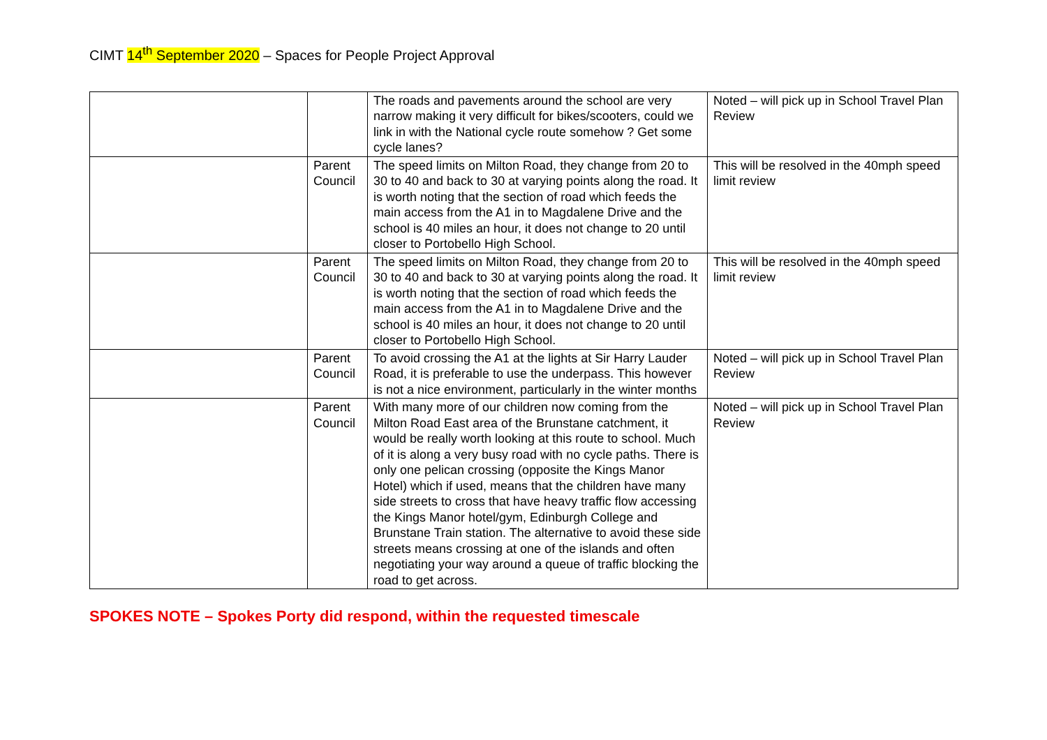CIMT 14<sup>th</sup> September 2020 – Spaces for People Project Approval
| | | The roads and pavements around the school are very narrow making it very difficult for bikes/scooters, could we link in with the National cycle route somehow ? Get some cycle lanes? | Noted – will pick up in School Travel Plan Review |
| | Parent Council | The speed limits on Milton Road, they change from 20 to 30 to 40 and back to 30 at varying points along the road. It is worth noting that the section of road which feeds the main access from the A1 in to Magdalene Drive and the school is 40 miles an hour, it does not change to 20 until closer to Portobello High School. | This will be resolved in the 40mph speed limit review |
| | Parent Council | The speed limits on Milton Road, they change from 20 to 30 to 40 and back to 30 at varying points along the road. It is worth noting that the section of road which feeds the main access from the A1 in to Magdalene Drive and the school is 40 miles an hour, it does not change to 20 until closer to Portobello High School. | This will be resolved in the 40mph speed limit review |
| | Parent Council | To avoid crossing the A1 at the lights at Sir Harry Lauder Road, it is preferable to use the underpass. This however is not a nice environment, particularly in the winter months | Noted – will pick up in School Travel Plan Review |
| | Parent Council | With many more of our children now coming from the Milton Road East area of the Brunstane catchment, it would be really worth looking at this route to school. Much of it is along a very busy road with no cycle paths. There is only one pelican crossing (opposite the Kings Manor Hotel) which if used, means that the children have many side streets to cross that have heavy traffic flow accessing the Kings Manor hotel/gym, Edinburgh College and Brunstane Train station. The alternative to avoid these side streets means crossing at one of the islands and often negotiating your way around a queue of traffic blocking the road to get across. | Noted – will pick up in School Travel Plan Review |
SPOKES NOTE – Spokes Porty did respond, within the requested timescale